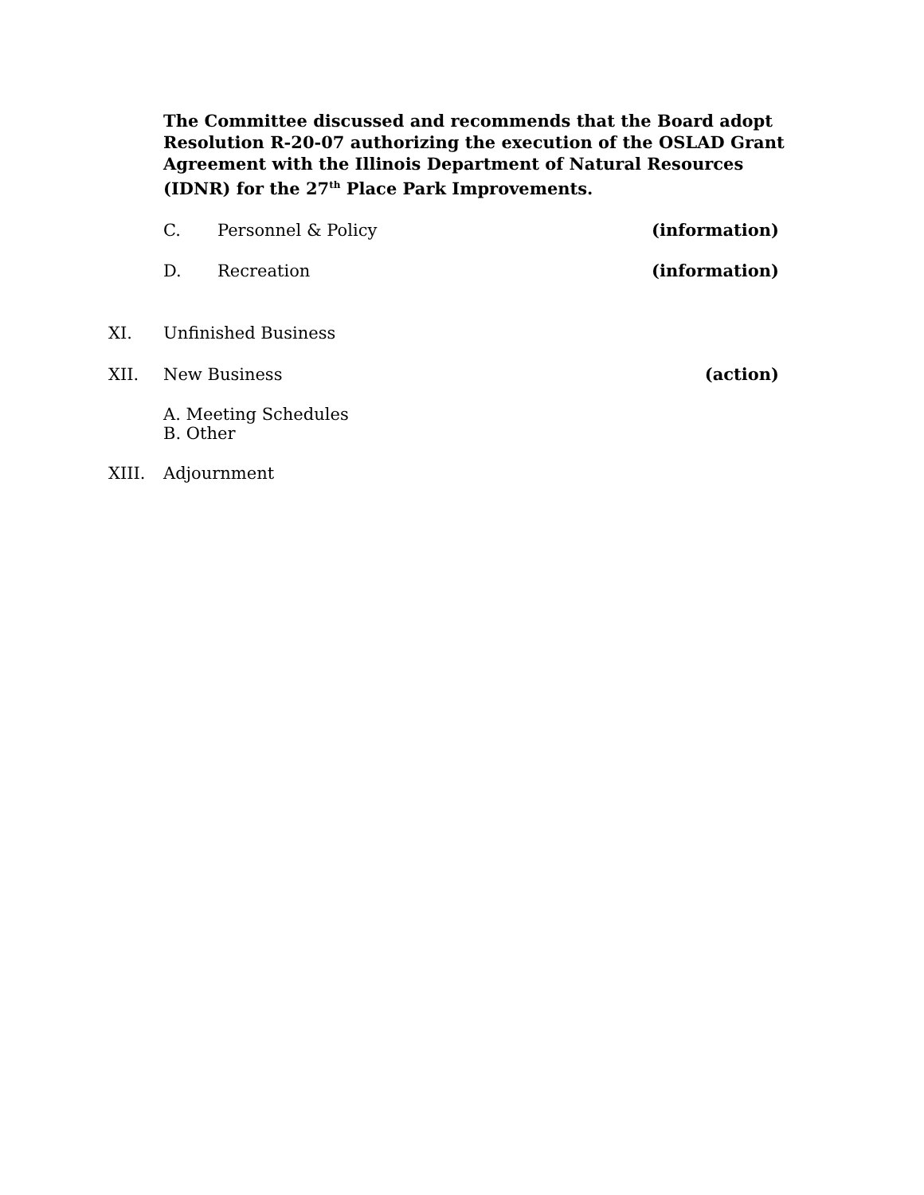The Committee discussed and recommends that the Board adopt Resolution R-20-07 authorizing the execution of the OSLAD Grant Agreement with the Illinois Department of Natural Resources (IDNR) for the 27<sup>th</sup> Place Park Improvements.
C. Personnel & Policy (information)
D. Recreation (information)
XI. Unfinished Business
XII. New Business (action)
A. Meeting Schedules
B. Other
XIII. Adjournment